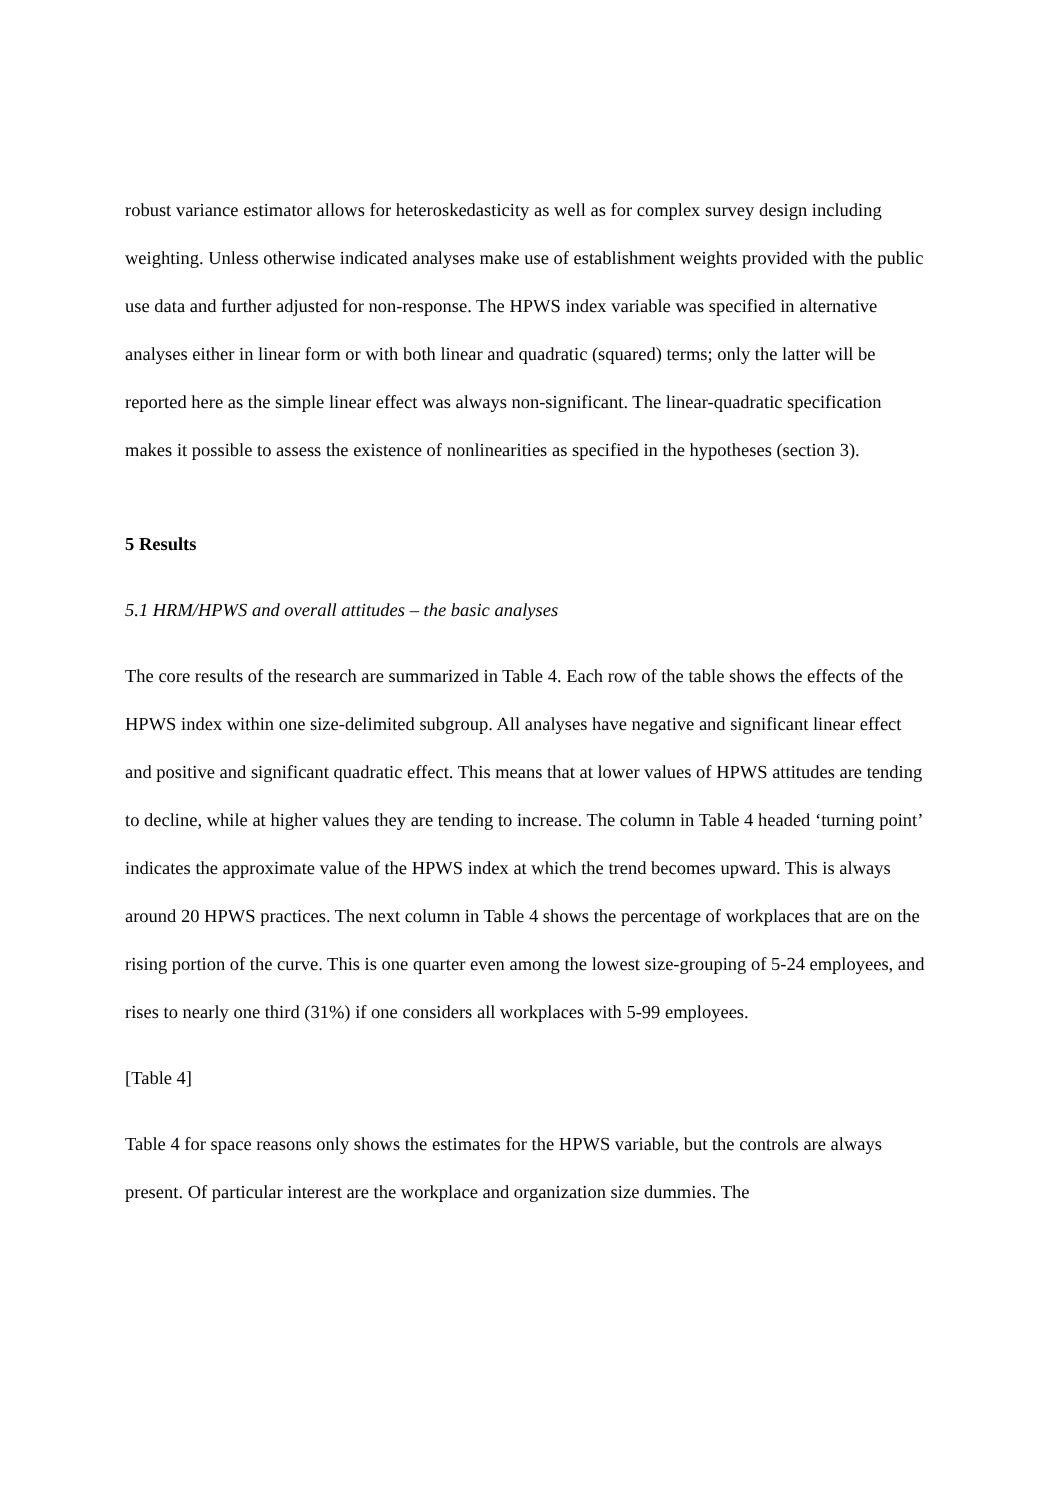robust variance estimator allows for heteroskedasticity as well as for complex survey design including weighting. Unless otherwise indicated analyses make use of establishment weights provided with the public use data and further adjusted for non-response. The HPWS index variable was specified in alternative analyses either in linear form or with both linear and quadratic (squared) terms; only the latter will be reported here as the simple linear effect was always non-significant. The linear-quadratic specification makes it possible to assess the existence of nonlinearities as specified in the hypotheses (section 3).
5 Results
5.1 HRM/HPWS and overall attitudes – the basic analyses
The core results of the research are summarized in Table 4. Each row of the table shows the effects of the HPWS index within one size-delimited subgroup. All analyses have negative and significant linear effect and positive and significant quadratic effect. This means that at lower values of HPWS attitudes are tending to decline, while at higher values they are tending to increase. The column in Table 4 headed ‘turning point’ indicates the approximate value of the HPWS index at which the trend becomes upward. This is always around 20 HPWS practices. The next column in Table 4 shows the percentage of workplaces that are on the rising portion of the curve. This is one quarter even among the lowest size-grouping of 5-24 employees, and rises to nearly one third (31%) if one considers all workplaces with 5-99 employees.
[Table 4]
Table 4 for space reasons only shows the estimates for the HPWS variable, but the controls are always present. Of particular interest are the workplace and organization size dummies. The